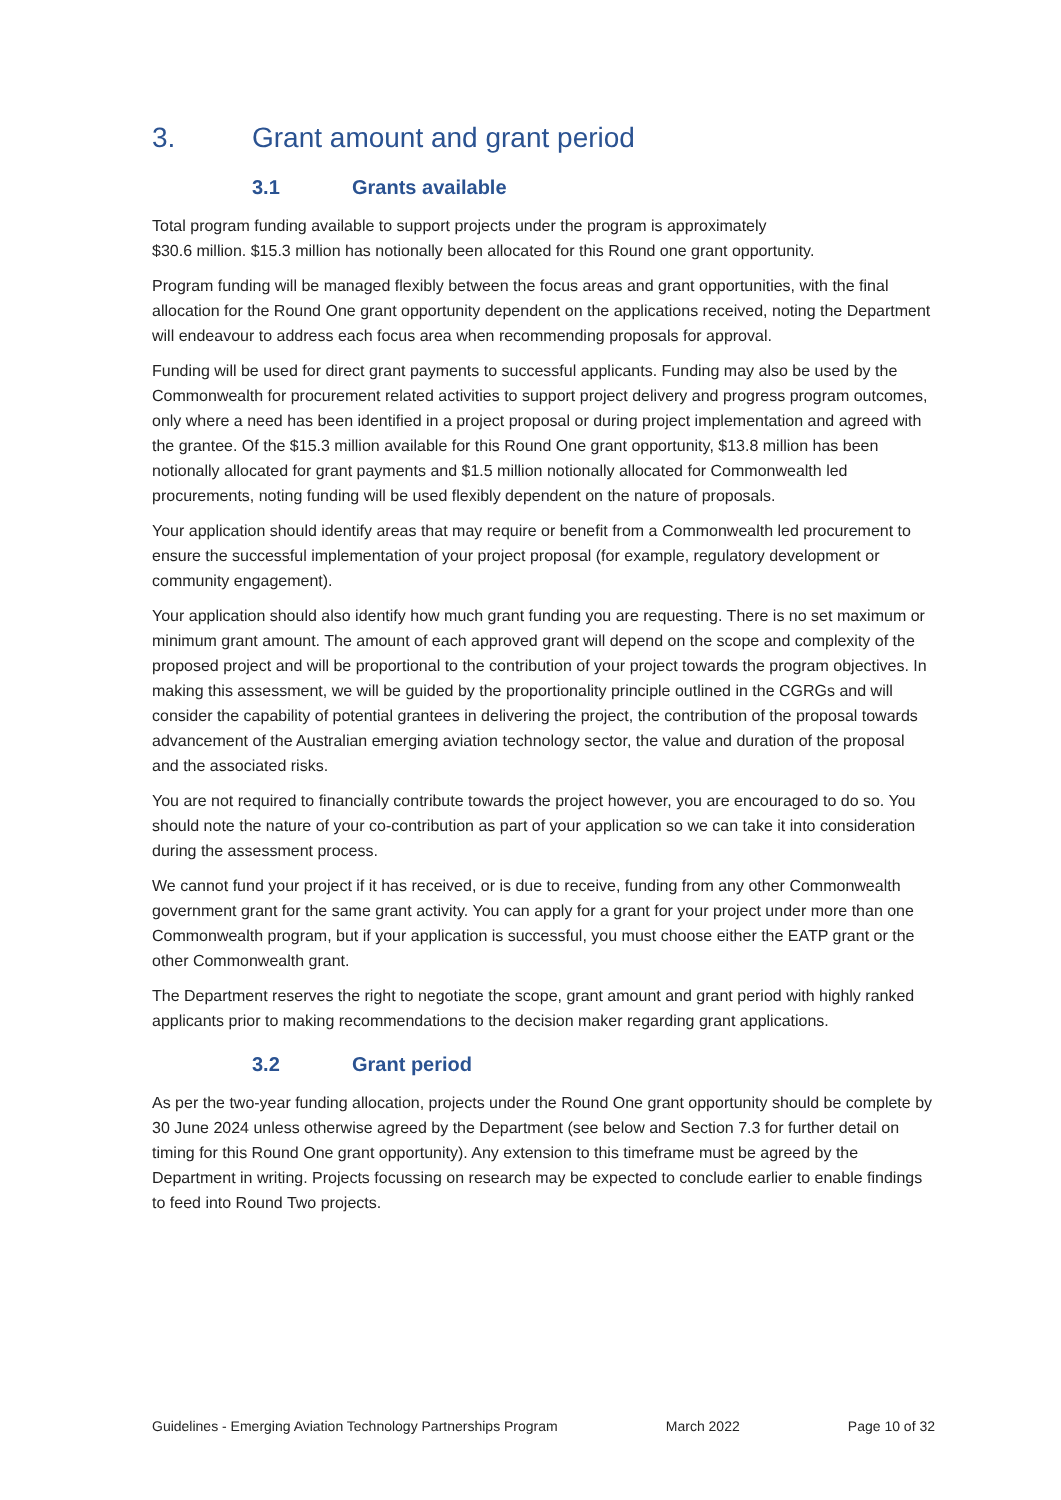3. Grant amount and grant period
3.1 Grants available
Total program funding available to support projects under the program is approximately
$30.6 million. $15.3 million has notionally been allocated for this Round one grant opportunity.
Program funding will be managed flexibly between the focus areas and grant opportunities, with the final allocation for the Round One grant opportunity dependent on the applications received, noting the Department will endeavour to address each focus area when recommending proposals for approval.
Funding will be used for direct grant payments to successful applicants. Funding may also be used by the Commonwealth for procurement related activities to support project delivery and progress program outcomes, only where a need has been identified in a project proposal or during project implementation and agreed with the grantee. Of the $15.3 million available for this Round One grant opportunity, $13.8 million has been notionally allocated for grant payments and $1.5 million notionally allocated for Commonwealth led procurements, noting funding will be used flexibly dependent on the nature of proposals.
Your application should identify areas that may require or benefit from a Commonwealth led procurement to ensure the successful implementation of your project proposal (for example, regulatory development or community engagement).
Your application should also identify how much grant funding you are requesting. There is no set maximum or minimum grant amount. The amount of each approved grant will depend on the scope and complexity of the proposed project and will be proportional to the contribution of your project towards the program objectives. In making this assessment, we will be guided by the proportionality principle outlined in the CGRGs and will consider the capability of potential grantees in delivering the project, the contribution of the proposal towards advancement of the Australian emerging aviation technology sector, the value and duration of the proposal and the associated risks.
You are not required to financially contribute towards the project however, you are encouraged to do so. You should note the nature of your co-contribution as part of your application so we can take it into consideration during the assessment process.
We cannot fund your project if it has received, or is due to receive, funding from any other Commonwealth government grant for the same grant activity. You can apply for a grant for your project under more than one Commonwealth program, but if your application is successful, you must choose either the EATP grant or the other Commonwealth grant.
The Department reserves the right to negotiate the scope, grant amount and grant period with highly ranked applicants prior to making recommendations to the decision maker regarding grant applications.
3.2 Grant period
As per the two-year funding allocation, projects under the Round One grant opportunity should be complete by 30 June 2024 unless otherwise agreed by the Department (see below and Section 7.3 for further detail on timing for this Round One grant opportunity). Any extension to this timeframe must be agreed by the Department in writing. Projects focussing on research may be expected to conclude earlier to enable findings to feed into Round Two projects.
Guidelines - Emerging Aviation Technology Partnerships Program March 2022 Page 10 of 32